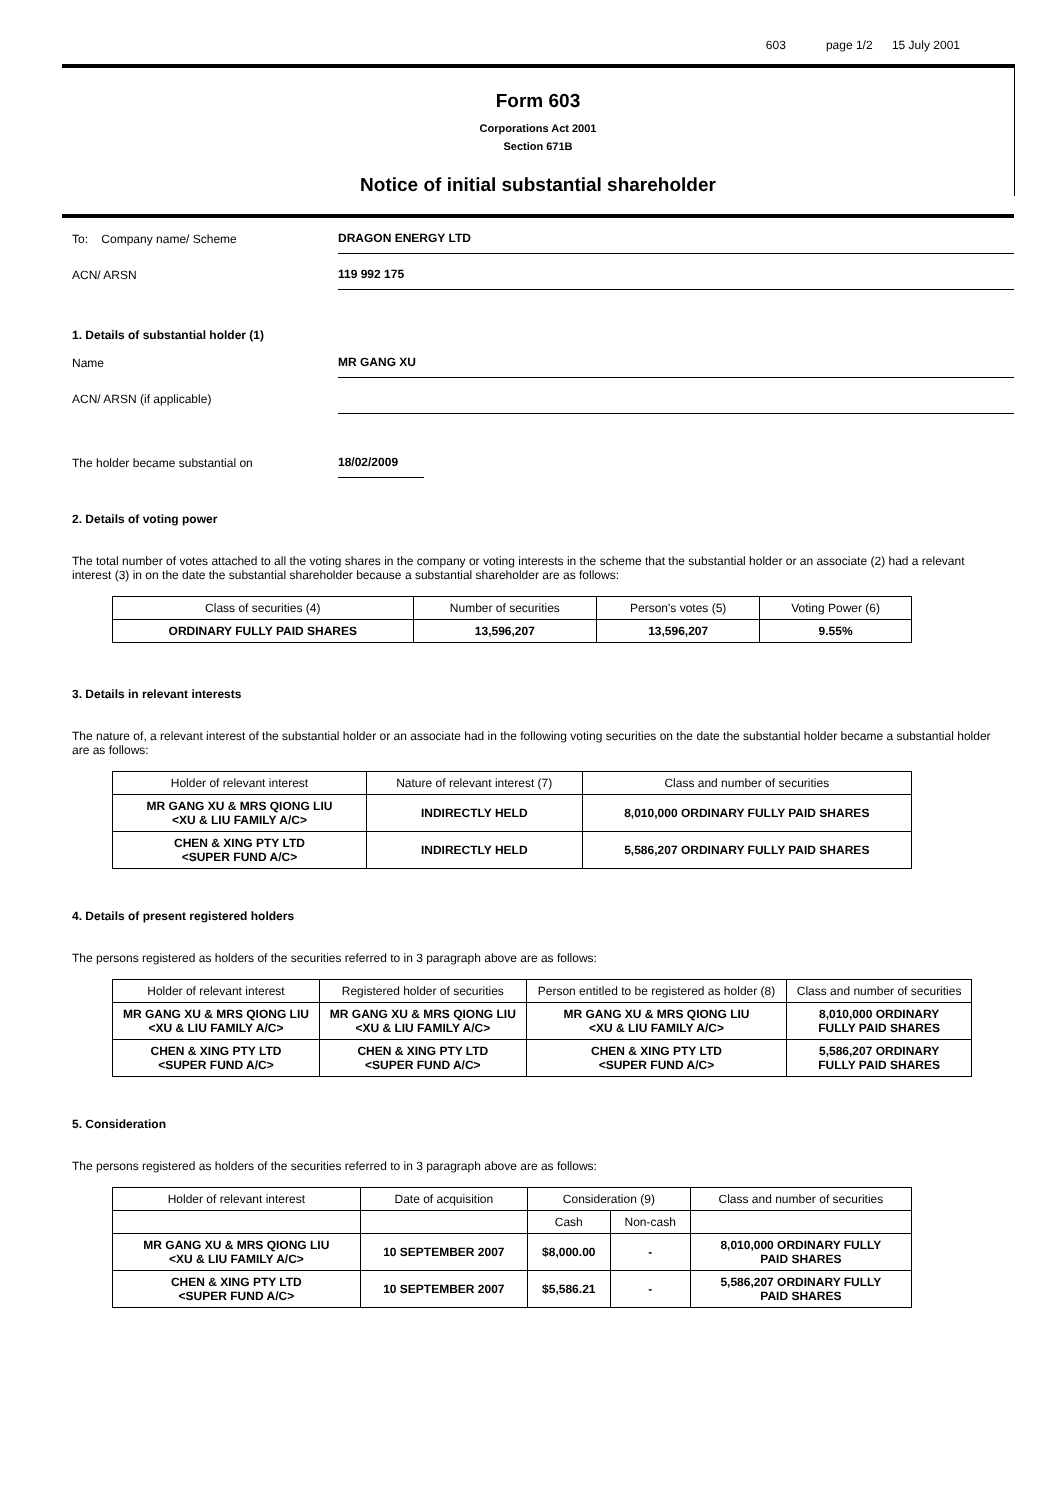603 page 1/2 15 July 2001
Form 603
Corporations Act 2001
Section 671B
Notice of initial substantial shareholder
To: Company name/ Scheme
DRAGON ENERGY LTD
ACN/ ARSN
119 992 175
1. Details of substantial holder (1)
Name
MR GANG XU
ACN/ ARSN (if applicable)
The holder became substantial on
18/02/2009
2. Details of voting power
The total number of votes attached to all the voting shares in the company or voting interests in the scheme that the substantial holder or an associate (2) had a relevant interest (3) in on the date the substantial shareholder because a substantial shareholder are as follows:
| Class of securities (4) | Number of securities | Person's votes (5) | Voting Power (6) |
| --- | --- | --- | --- |
| ORDINARY FULLY PAID SHARES | 13,596,207 | 13,596,207 | 9.55% |
3. Details in relevant interests
The nature of, a relevant interest of the substantial holder or an associate had in the following voting securities on the date the substantial holder became a substantial holder are as follows:
| Holder of relevant interest | Nature of relevant interest (7) | Class and number of securities |
| --- | --- | --- |
| MR GANG XU & MRS QIONG LIU <XU & LIU FAMILY A/C> | INDIRECTLY HELD | 8,010,000 ORDINARY FULLY PAID SHARES |
| CHEN & XING PTY LTD <SUPER FUND A/C> | INDIRECTLY HELD | 5,586,207 ORDINARY FULLY PAID SHARES |
4. Details of present registered holders
The persons registered as holders of the securities referred to in 3 paragraph above are as follows:
| Holder of relevant interest | Registered holder of securities | Person entitled to be registered as holder (8) | Class and number of securities |
| --- | --- | --- | --- |
| MR GANG XU & MRS QIONG LIU <XU & LIU FAMILY A/C> | MR GANG XU & MRS QIONG LIU <XU & LIU FAMILY A/C> | MR GANG XU & MRS QIONG LIU <XU & LIU FAMILY A/C> | 8,010,000 ORDINARY FULLY PAID SHARES |
| CHEN & XING PTY LTD <SUPER FUND A/C> | CHEN & XING PTY LTD <SUPER FUND A/C> | CHEN & XING PTY LTD <SUPER FUND A/C> | 5,586,207 ORDINARY FULLY PAID SHARES |
5. Consideration
The persons registered as holders of the securities referred to in 3 paragraph above are as follows:
| Holder of relevant interest | Date of acquisition | Consideration (9) | | Class and number of securities |
| --- | --- | --- | --- | --- |
| | | Cash | Non-cash | |
| MR GANG XU & MRS QIONG LIU <XU & LIU FAMILY A/C> | 10 SEPTEMBER 2007 | $8,000.00 | - | 8,010,000 ORDINARY FULLY PAID SHARES |
| CHEN & XING PTY LTD <SUPER FUND A/C> | 10 SEPTEMBER 2007 | $5,586.21 | - | 5,586,207 ORDINARY FULLY PAID SHARES |